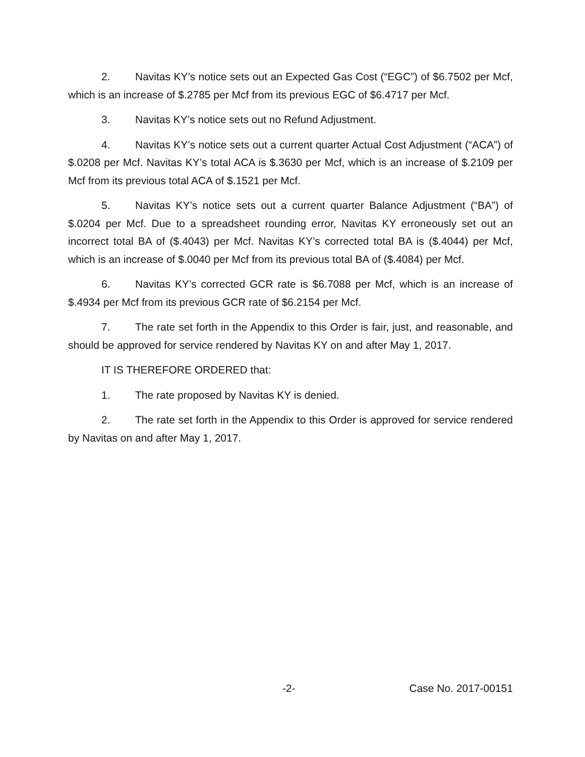2. Navitas KY’s notice sets out an Expected Gas Cost (“EGC”) of $6.7502 per Mcf, which is an increase of $.2785 per Mcf from its previous EGC of $6.4717 per Mcf.
3. Navitas KY’s notice sets out no Refund Adjustment.
4. Navitas KY’s notice sets out a current quarter Actual Cost Adjustment (“ACA”) of $.0208 per Mcf. Navitas KY’s total ACA is $.3630 per Mcf, which is an increase of $.2109 per Mcf from its previous total ACA of $.1521 per Mcf.
5. Navitas KY’s notice sets out a current quarter Balance Adjustment (“BA”) of $.0204 per Mcf. Due to a spreadsheet rounding error, Navitas KY erroneously set out an incorrect total BA of ($.4043) per Mcf. Navitas KY’s corrected total BA is ($.4044) per Mcf, which is an increase of $.0040 per Mcf from its previous total BA of ($.4084) per Mcf.
6. Navitas KY’s corrected GCR rate is $6.7088 per Mcf, which is an increase of $.4934 per Mcf from its previous GCR rate of $6.2154 per Mcf.
7. The rate set forth in the Appendix to this Order is fair, just, and reasonable, and should be approved for service rendered by Navitas KY on and after May 1, 2017.
IT IS THEREFORE ORDERED that:
1. The rate proposed by Navitas KY is denied.
2. The rate set forth in the Appendix to this Order is approved for service rendered by Navitas on and after May 1, 2017.
-2- Case No. 2017-00151